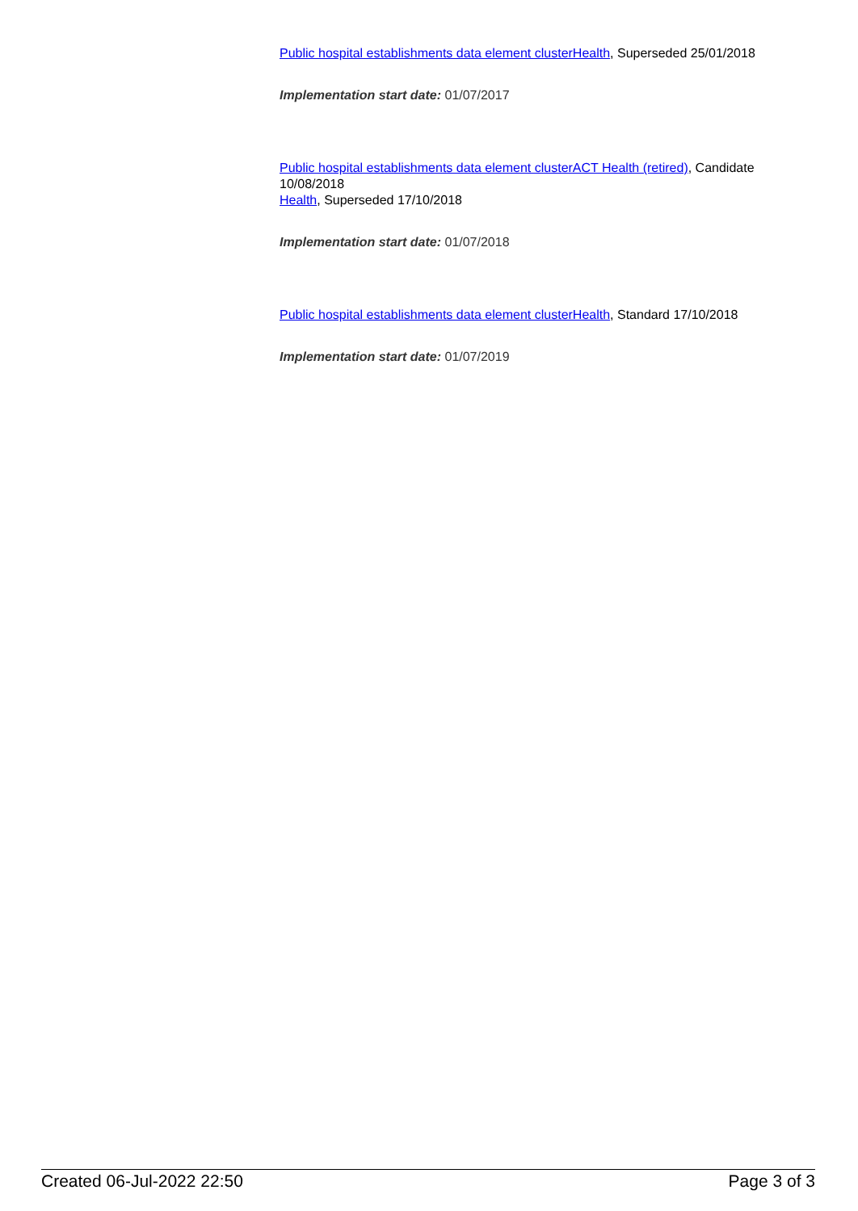Public hospital establishments data element clusterHealth, Superseded 25/01/2018
Implementation start date: 01/07/2017
Public hospital establishments data element clusterACT Health (retired), Candidate 10/08/2018
Health, Superseded 17/10/2018
Implementation start date: 01/07/2018
Public hospital establishments data element clusterHealth, Standard 17/10/2018
Implementation start date: 01/07/2019
Created 06-Jul-2022 22:50 Page 3 of 3